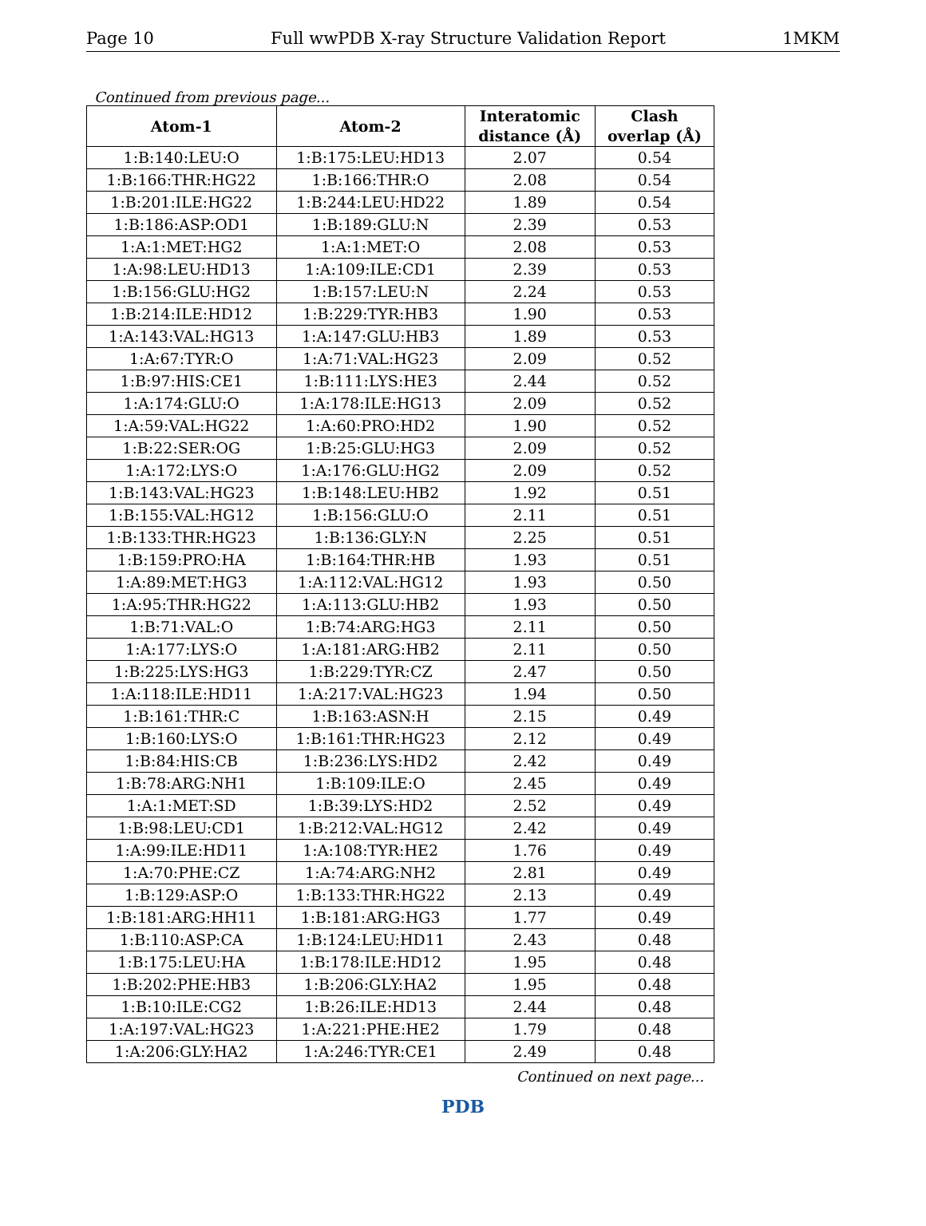Page 10 Full wwPDB X-ray Structure Validation Report 1MKM
Continued from previous page...
| Atom-1 | Atom-2 | Interatomic distance (Å) | Clash overlap (Å) |
| --- | --- | --- | --- |
| 1:B:140:LEU:O | 1:B:175:LEU:HD13 | 2.07 | 0.54 |
| 1:B:166:THR:HG22 | 1:B:166:THR:O | 2.08 | 0.54 |
| 1:B:201:ILE:HG22 | 1:B:244:LEU:HD22 | 1.89 | 0.54 |
| 1:B:186:ASP:OD1 | 1:B:189:GLU:N | 2.39 | 0.53 |
| 1:A:1:MET:HG2 | 1:A:1:MET:O | 2.08 | 0.53 |
| 1:A:98:LEU:HD13 | 1:A:109:ILE:CD1 | 2.39 | 0.53 |
| 1:B:156:GLU:HG2 | 1:B:157:LEU:N | 2.24 | 0.53 |
| 1:B:214:ILE:HD12 | 1:B:229:TYR:HB3 | 1.90 | 0.53 |
| 1:A:143:VAL:HG13 | 1:A:147:GLU:HB3 | 1.89 | 0.53 |
| 1:A:67:TYR:O | 1:A:71:VAL:HG23 | 2.09 | 0.52 |
| 1:B:97:HIS:CE1 | 1:B:111:LYS:HE3 | 2.44 | 0.52 |
| 1:A:174:GLU:O | 1:A:178:ILE:HG13 | 2.09 | 0.52 |
| 1:A:59:VAL:HG22 | 1:A:60:PRO:HD2 | 1.90 | 0.52 |
| 1:B:22:SER:OG | 1:B:25:GLU:HG3 | 2.09 | 0.52 |
| 1:A:172:LYS:O | 1:A:176:GLU:HG2 | 2.09 | 0.52 |
| 1:B:143:VAL:HG23 | 1:B:148:LEU:HB2 | 1.92 | 0.51 |
| 1:B:155:VAL:HG12 | 1:B:156:GLU:O | 2.11 | 0.51 |
| 1:B:133:THR:HG23 | 1:B:136:GLY:N | 2.25 | 0.51 |
| 1:B:159:PRO:HA | 1:B:164:THR:HB | 1.93 | 0.51 |
| 1:A:89:MET:HG3 | 1:A:112:VAL:HG12 | 1.93 | 0.50 |
| 1:A:95:THR:HG22 | 1:A:113:GLU:HB2 | 1.93 | 0.50 |
| 1:B:71:VAL:O | 1:B:74:ARG:HG3 | 2.11 | 0.50 |
| 1:A:177:LYS:O | 1:A:181:ARG:HB2 | 2.11 | 0.50 |
| 1:B:225:LYS:HG3 | 1:B:229:TYR:CZ | 2.47 | 0.50 |
| 1:A:118:ILE:HD11 | 1:A:217:VAL:HG23 | 1.94 | 0.50 |
| 1:B:161:THR:C | 1:B:163:ASN:H | 2.15 | 0.49 |
| 1:B:160:LYS:O | 1:B:161:THR:HG23 | 2.12 | 0.49 |
| 1:B:84:HIS:CB | 1:B:236:LYS:HD2 | 2.42 | 0.49 |
| 1:B:78:ARG:NH1 | 1:B:109:ILE:O | 2.45 | 0.49 |
| 1:A:1:MET:SD | 1:B:39:LYS:HD2 | 2.52 | 0.49 |
| 1:B:98:LEU:CD1 | 1:B:212:VAL:HG12 | 2.42 | 0.49 |
| 1:A:99:ILE:HD11 | 1:A:108:TYR:HE2 | 1.76 | 0.49 |
| 1:A:70:PHE:CZ | 1:A:74:ARG:NH2 | 2.81 | 0.49 |
| 1:B:129:ASP:O | 1:B:133:THR:HG22 | 2.13 | 0.49 |
| 1:B:181:ARG:HH11 | 1:B:181:ARG:HG3 | 1.77 | 0.49 |
| 1:B:110:ASP:CA | 1:B:124:LEU:HD11 | 2.43 | 0.48 |
| 1:B:175:LEU:HA | 1:B:178:ILE:HD12 | 1.95 | 0.48 |
| 1:B:202:PHE:HB3 | 1:B:206:GLY:HA2 | 1.95 | 0.48 |
| 1:B:10:ILE:CG2 | 1:B:26:ILE:HD13 | 2.44 | 0.48 |
| 1:A:197:VAL:HG23 | 1:A:221:PHE:HE2 | 1.79 | 0.48 |
| 1:A:206:GLY:HA2 | 1:A:246:TYR:CE1 | 2.49 | 0.48 |
Continued on next page...
PDB